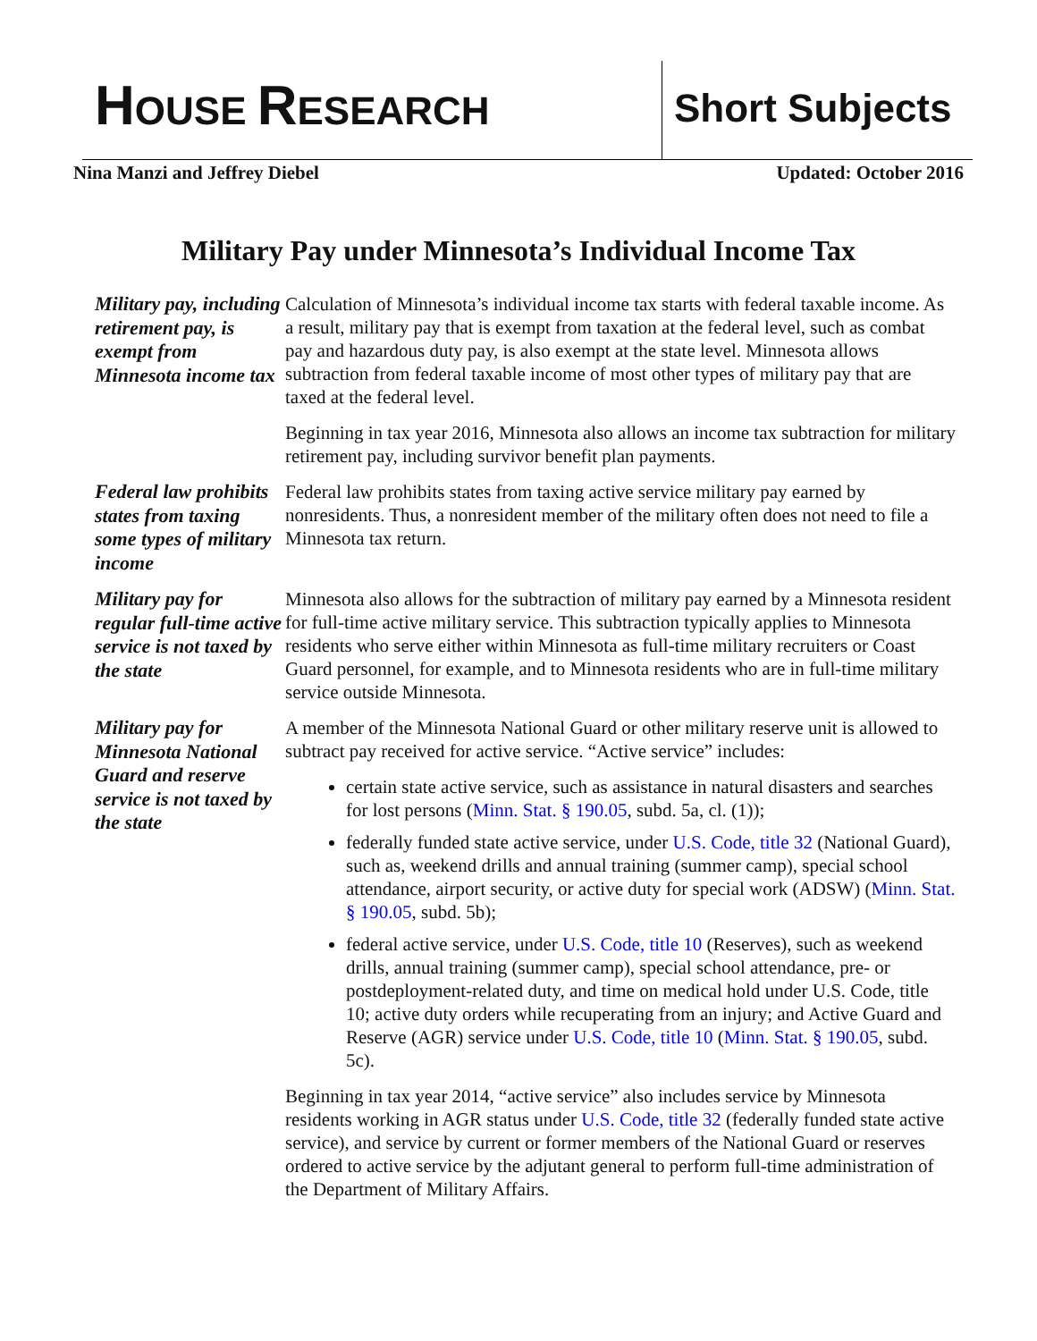HOUSE RESEARCH Short Subjects
Nina Manzi and Jeffrey Diebel Updated: October 2016
Military Pay under Minnesota’s Individual Income Tax
Military pay, including retirement pay, is exempt from Minnesota income tax
Calculation of Minnesota’s individual income tax starts with federal taxable income. As a result, military pay that is exempt from taxation at the federal level, such as combat pay and hazardous duty pay, is also exempt at the state level. Minnesota allows subtraction from federal taxable income of most other types of military pay that are taxed at the federal level.
Beginning in tax year 2016, Minnesota also allows an income tax subtraction for military retirement pay, including survivor benefit plan payments.
Federal law prohibits states from taxing some types of military income
Federal law prohibits states from taxing active service military pay earned by nonresidents. Thus, a nonresident member of the military often does not need to file a Minnesota tax return.
Military pay for regular full-time active service is not taxed by the state
Minnesota also allows for the subtraction of military pay earned by a Minnesota resident for full-time active military service. This subtraction typically applies to Minnesota residents who serve either within Minnesota as full-time military recruiters or Coast Guard personnel, for example, and to Minnesota residents who are in full-time military service outside Minnesota.
Military pay for Minnesota National Guard and reserve service is not taxed by the state
A member of the Minnesota National Guard or other military reserve unit is allowed to subtract pay received for active service. “Active service” includes:
certain state active service, such as assistance in natural disasters and searches for lost persons (Minn. Stat. § 190.05, subd. 5a, cl. (1));
federally funded state active service, under U.S. Code, title 32 (National Guard), such as, weekend drills and annual training (summer camp), special school attendance, airport security, or active duty for special work (ADSW) (Minn. Stat. § 190.05, subd. 5b);
federal active service, under U.S. Code, title 10 (Reserves), such as weekend drills, annual training (summer camp), special school attendance, pre- or postdeployment-related duty, and time on medical hold under U.S. Code, title 10; active duty orders while recuperating from an injury; and Active Guard and Reserve (AGR) service under U.S. Code, title 10 (Minn. Stat. § 190.05, subd. 5c).
Beginning in tax year 2014, “active service” also includes service by Minnesota residents working in AGR status under U.S. Code, title 32 (federally funded state active service), and service by current or former members of the National Guard or reserves ordered to active service by the adjutant general to perform full-time administration of the Department of Military Affairs.